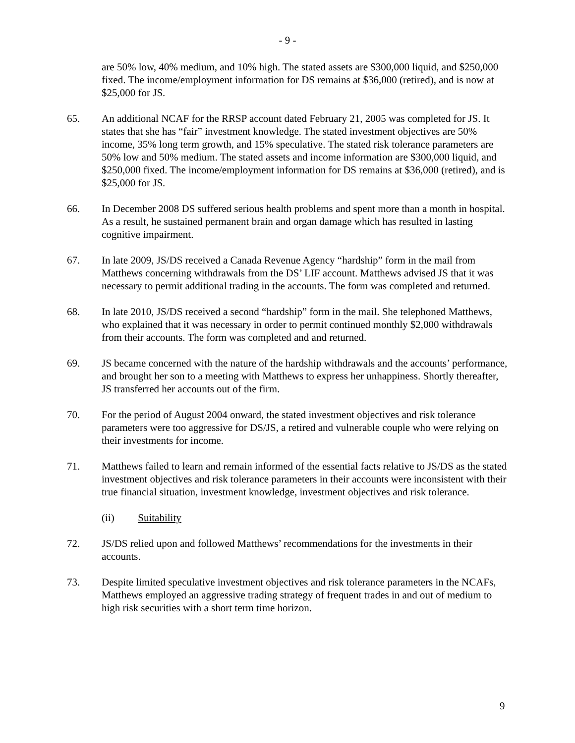- 9 -
are 50% low, 40% medium, and 10% high. The stated assets are $300,000 liquid, and $250,000 fixed. The income/employment information for DS remains at $36,000 (retired), and is now at $25,000 for JS.
65. An additional NCAF for the RRSP account dated February 21, 2005 was completed for JS. It states that she has “fair” investment knowledge. The stated investment objectives are 50% income, 35% long term growth, and 15% speculative. The stated risk tolerance parameters are 50% low and 50% medium. The stated assets and income information are $300,000 liquid, and $250,000 fixed. The income/employment information for DS remains at $36,000 (retired), and is $25,000 for JS.
66. In December 2008 DS suffered serious health problems and spent more than a month in hospital. As a result, he sustained permanent brain and organ damage which has resulted in lasting cognitive impairment.
67. In late 2009, JS/DS received a Canada Revenue Agency “hardship” form in the mail from Matthews concerning withdrawals from the DS’ LIF account. Matthews advised JS that it was necessary to permit additional trading in the accounts. The form was completed and returned.
68. In late 2010, JS/DS received a second “hardship” form in the mail. She telephoned Matthews, who explained that it was necessary in order to permit continued monthly $2,000 withdrawals from their accounts. The form was completed and and returned.
69. JS became concerned with the nature of the hardship withdrawals and the accounts’ performance, and brought her son to a meeting with Matthews to express her unhappiness. Shortly thereafter, JS transferred her accounts out of the firm.
70. For the period of August 2004 onward, the stated investment objectives and risk tolerance parameters were too aggressive for DS/JS, a retired and vulnerable couple who were relying on their investments for income.
71. Matthews failed to learn and remain informed of the essential facts relative to JS/DS as the stated investment objectives and risk tolerance parameters in their accounts were inconsistent with their true financial situation, investment knowledge, investment objectives and risk tolerance.
(ii) Suitability
72. JS/DS relied upon and followed Matthews’ recommendations for the investments in their accounts.
73. Despite limited speculative investment objectives and risk tolerance parameters in the NCAFs, Matthews employed an aggressive trading strategy of frequent trades in and out of medium to high risk securities with a short term time horizon.
9